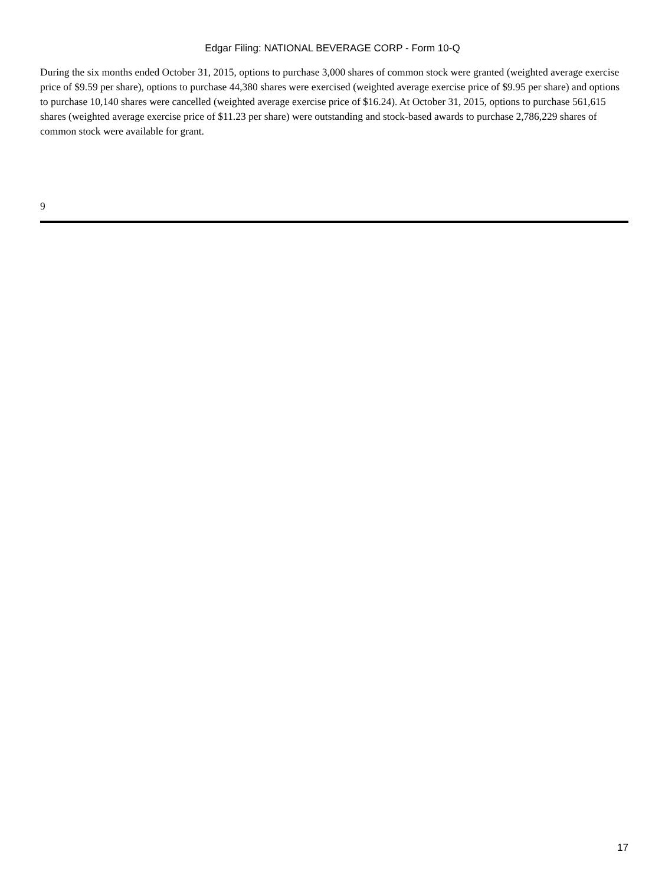Edgar Filing: NATIONAL BEVERAGE CORP - Form 10-Q
During the six months ended October 31, 2015, options to purchase 3,000 shares of common stock were granted (weighted average exercise price of $9.59 per share), options to purchase 44,380 shares were exercised (weighted average exercise price of $9.95 per share) and options to purchase 10,140 shares were cancelled (weighted average exercise price of $16.24). At October 31, 2015, options to purchase 561,615 shares (weighted average exercise price of $11.23 per share) were outstanding and stock-based awards to purchase 2,786,229 shares of common stock were available for grant.
9
17